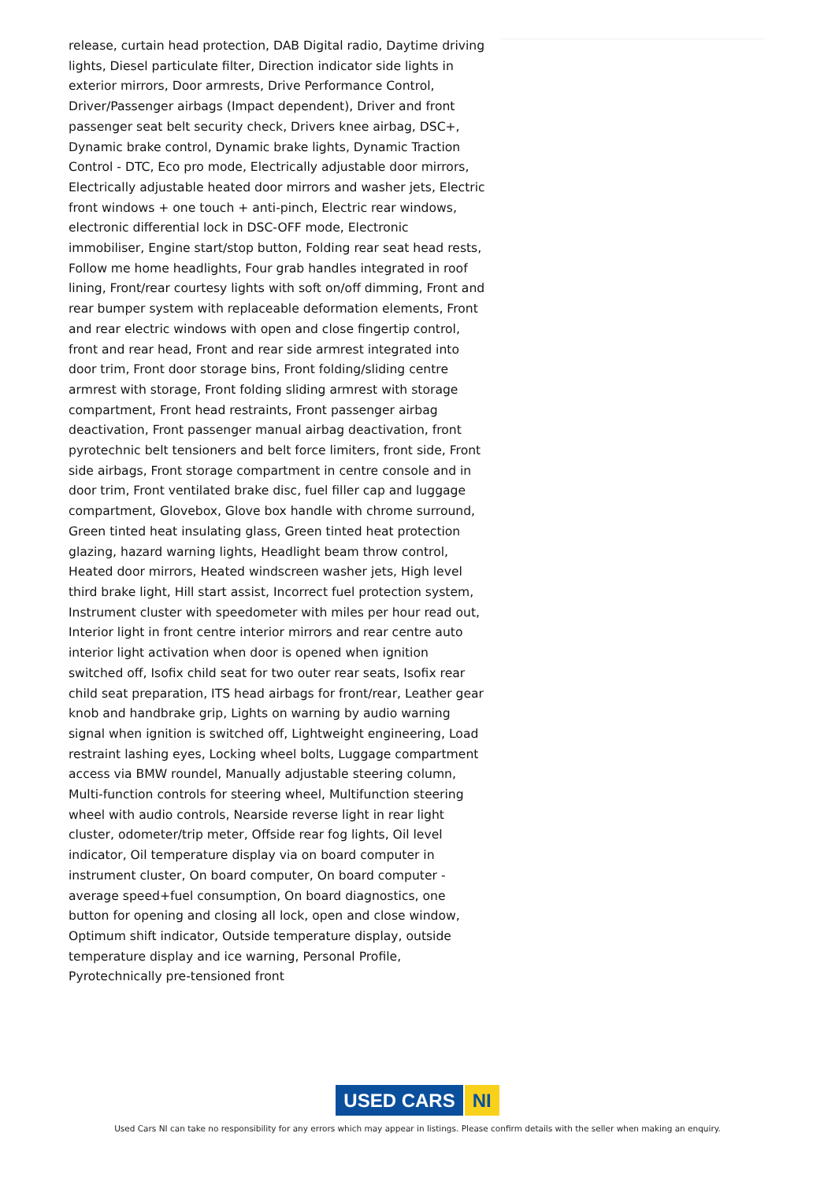release, curtain head protection, DAB Digital radio, Daytime driving lights, Diesel particulate filter, Direction indicator side lights in exterior mirrors, Door armrests, Drive Performance Control, Driver/Passenger airbags (Impact dependent), Driver and front passenger seat belt security check, Drivers knee airbag, DSC+, Dynamic brake control, Dynamic brake lights, Dynamic Traction Control - DTC, Eco pro mode, Electrically adjustable door mirrors, Electrically adjustable heated door mirrors and washer jets, Electric front windows + one touch + anti-pinch, Electric rear windows, electronic differential lock in DSC-OFF mode, Electronic immobiliser, Engine start/stop button, Folding rear seat head rests, Follow me home headlights, Four grab handles integrated in roof lining, Front/rear courtesy lights with soft on/off dimming, Front and rear bumper system with replaceable deformation elements, Front and rear electric windows with open and close fingertip control, front and rear head, Front and rear side armrest integrated into door trim, Front door storage bins, Front folding/sliding centre armrest with storage, Front folding sliding armrest with storage compartment, Front head restraints, Front passenger airbag deactivation, Front passenger manual airbag deactivation, front pyrotechnic belt tensioners and belt force limiters, front side, Front side airbags, Front storage compartment in centre console and in door trim, Front ventilated brake disc, fuel filler cap and luggage compartment, Glovebox, Glove box handle with chrome surround, Green tinted heat insulating glass, Green tinted heat protection glazing, hazard warning lights, Headlight beam throw control, Heated door mirrors, Heated windscreen washer jets, High level third brake light, Hill start assist, Incorrect fuel protection system, Instrument cluster with speedometer with miles per hour read out, Interior light in front centre interior mirrors and rear centre auto interior light activation when door is opened when ignition switched off, Isofix child seat for two outer rear seats, Isofix rear child seat preparation, ITS head airbags for front/rear, Leather gear knob and handbrake grip, Lights on warning by audio warning signal when ignition is switched off, Lightweight engineering, Load restraint lashing eyes, Locking wheel bolts, Luggage compartment access via BMW roundel, Manually adjustable steering column, Multi-function controls for steering wheel, Multifunction steering wheel with audio controls, Nearside reverse light in rear light cluster, odometer/trip meter, Offside rear fog lights, Oil level indicator, Oil temperature display via on board computer in instrument cluster, On board computer, On board computer - average speed+fuel consumption, On board diagnostics, one button for opening and closing all lock, open and close window, Optimum shift indicator, Outside temperature display, outside temperature display and ice warning, Personal Profile, Pyrotechnically pre-tensioned front
USED CARS NI
Used Cars NI can take no responsibility for any errors which may appear in listings. Please confirm details with the seller when making an enquiry.